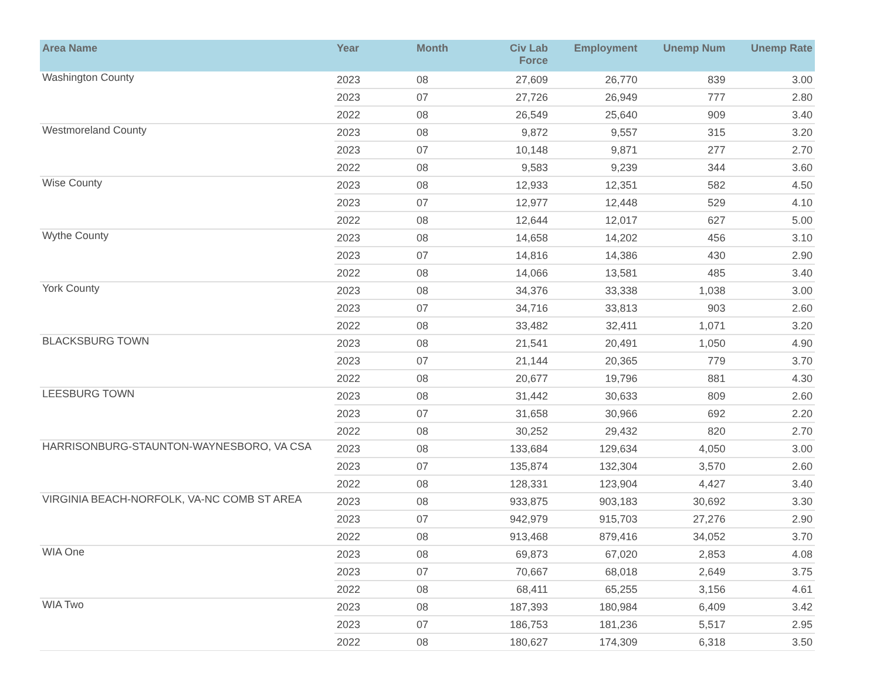| Area Name | Year | Month | Civ Lab Force | Employment | Unemp Num | Unemp Rate |
| --- | --- | --- | --- | --- | --- | --- |
| Washington County | 2023 | 08 | 27,609 | 26,770 | 839 | 3.00 |
| | 2023 | 07 | 27,726 | 26,949 | 777 | 2.80 |
| | 2022 | 08 | 26,549 | 25,640 | 909 | 3.40 |
| Westmoreland County | 2023 | 08 | 9,872 | 9,557 | 315 | 3.20 |
| | 2023 | 07 | 10,148 | 9,871 | 277 | 2.70 |
| | 2022 | 08 | 9,583 | 9,239 | 344 | 3.60 |
| Wise County | 2023 | 08 | 12,933 | 12,351 | 582 | 4.50 |
| | 2023 | 07 | 12,977 | 12,448 | 529 | 4.10 |
| | 2022 | 08 | 12,644 | 12,017 | 627 | 5.00 |
| Wythe County | 2023 | 08 | 14,658 | 14,202 | 456 | 3.10 |
| | 2023 | 07 | 14,816 | 14,386 | 430 | 2.90 |
| | 2022 | 08 | 14,066 | 13,581 | 485 | 3.40 |
| York County | 2023 | 08 | 34,376 | 33,338 | 1,038 | 3.00 |
| | 2023 | 07 | 34,716 | 33,813 | 903 | 2.60 |
| | 2022 | 08 | 33,482 | 32,411 | 1,071 | 3.20 |
| BLACKSBURG TOWN | 2023 | 08 | 21,541 | 20,491 | 1,050 | 4.90 |
| | 2023 | 07 | 21,144 | 20,365 | 779 | 3.70 |
| | 2022 | 08 | 20,677 | 19,796 | 881 | 4.30 |
| LEESBURG TOWN | 2023 | 08 | 31,442 | 30,633 | 809 | 2.60 |
| | 2023 | 07 | 31,658 | 30,966 | 692 | 2.20 |
| | 2022 | 08 | 30,252 | 29,432 | 820 | 2.70 |
| HARRISONBURG-STAUNTON-WAYNESBORO, VA CSA | 2023 | 08 | 133,684 | 129,634 | 4,050 | 3.00 |
| | 2023 | 07 | 135,874 | 132,304 | 3,570 | 2.60 |
| | 2022 | 08 | 128,331 | 123,904 | 4,427 | 3.40 |
| VIRGINIA BEACH-NORFOLK, VA-NC COMB ST AREA | 2023 | 08 | 933,875 | 903,183 | 30,692 | 3.30 |
| | 2023 | 07 | 942,979 | 915,703 | 27,276 | 2.90 |
| | 2022 | 08 | 913,468 | 879,416 | 34,052 | 3.70 |
| WIA One | 2023 | 08 | 69,873 | 67,020 | 2,853 | 4.08 |
| | 2023 | 07 | 70,667 | 68,018 | 2,649 | 3.75 |
| | 2022 | 08 | 68,411 | 65,255 | 3,156 | 4.61 |
| WIA Two | 2023 | 08 | 187,393 | 180,984 | 6,409 | 3.42 |
| | 2023 | 07 | 186,753 | 181,236 | 5,517 | 2.95 |
| | 2022 | 08 | 180,627 | 174,309 | 6,318 | 3.50 |